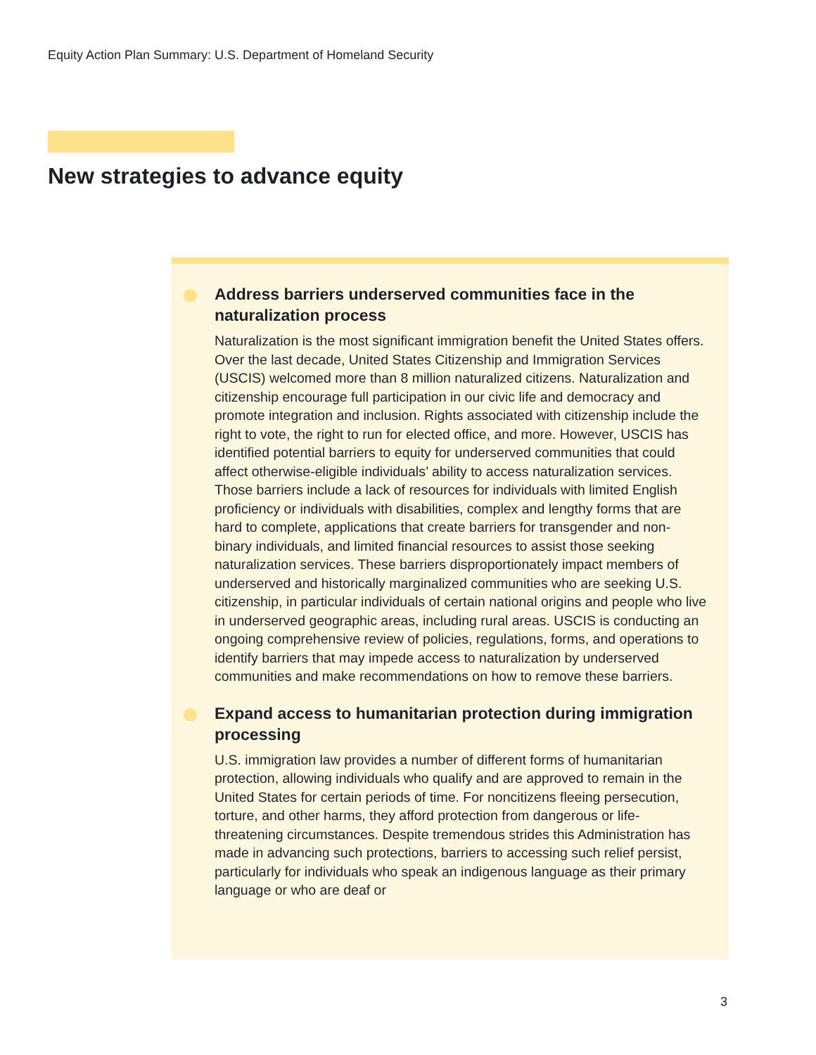Equity Action Plan Summary: U.S. Department of Homeland Security
New strategies to advance equity
Address barriers underserved communities face in the naturalization process
Naturalization is the most significant immigration benefit the United States offers. Over the last decade, United States Citizenship and Immigration Services (USCIS) welcomed more than 8 million naturalized citizens. Naturalization and citizenship encourage full participation in our civic life and democracy and promote integration and inclusion. Rights associated with citizenship include the right to vote, the right to run for elected office, and more. However, USCIS has identified potential barriers to equity for underserved communities that could affect otherwise-eligible individuals’ ability to access naturalization services. Those barriers include a lack of resources for individuals with limited English proficiency or individuals with disabilities, complex and lengthy forms that are hard to complete, applications that create barriers for transgender and non-binary individuals, and limited financial resources to assist those seeking naturalization services. These barriers disproportionately impact members of underserved and historically marginalized communities who are seeking U.S. citizenship, in particular individuals of certain national origins and people who live in underserved geographic areas, including rural areas. USCIS is conducting an ongoing comprehensive review of policies, regulations, forms, and operations to identify barriers that may impede access to naturalization by underserved communities and make recommendations on how to remove these barriers.
Expand access to humanitarian protection during immigration processing
U.S. immigration law provides a number of different forms of humanitarian protection, allowing individuals who qualify and are approved to remain in the United States for certain periods of time. For noncitizens fleeing persecution, torture, and other harms, they afford protection from dangerous or life-threatening circumstances. Despite tremendous strides this Administration has made in advancing such protections, barriers to accessing such relief persist, particularly for individuals who speak an indigenous language as their primary language or who are deaf or
3